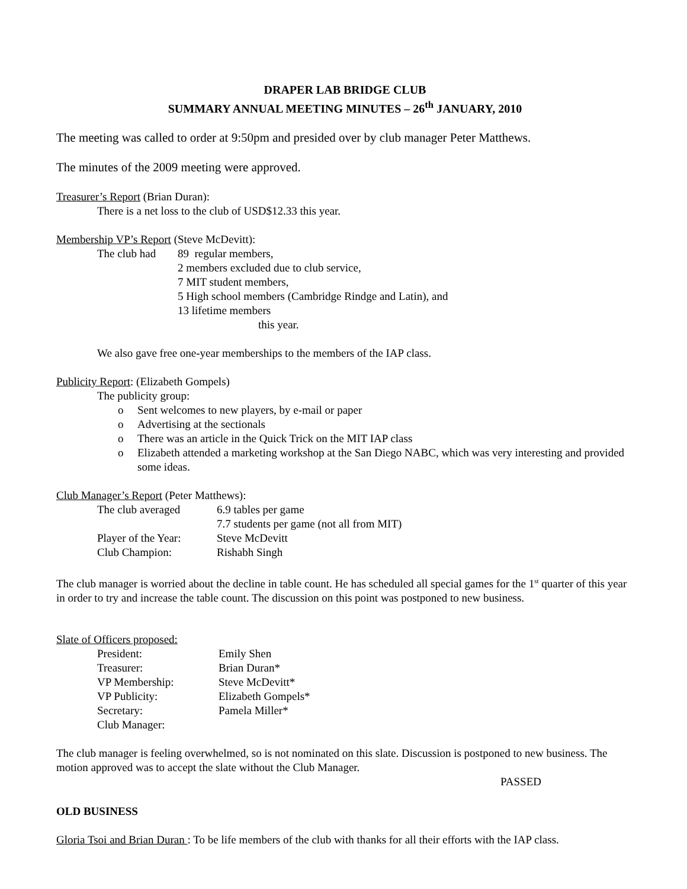DRAPER LAB BRIDGE CLUB
SUMMARY ANNUAL MEETING MINUTES – 26<sup>th</sup> JANUARY, 2010
The meeting was called to order at 9:50pm and presided over by club manager Peter Matthews.
The minutes of the 2009 meeting were approved.
Treasurer’s Report (Brian Duran):
There is a net loss to the club of USD$12.33 this year.
Membership VP’s Report (Steve McDevitt):
| The club had | 89 regular members, 2 members excluded due to club service, 7 MIT student members, 5 High school members (Cambridge Rindge and Latin), and 13 lifetime members this year. |
We also gave free one-year memberships to the members of the IAP class.
Publicity Report: (Elizabeth Gompels)
The publicity group:
o Sent welcomes to new players, by e-mail or paper
o Advertising at the sectionals
o There was an article in the Quick Trick on the MIT IAP class
o Elizabeth attended a marketing workshop at the San Diego NABC, which was very interesting and provided some ideas.
Club Manager’s Report (Peter Matthews):
| The club averaged | 6.9 tables per game |
| | 7.7 students per game (not all from MIT) |
| Player of the Year: | Steve McDevitt |
| Club Champion: | Rishabh Singh |
The club manager is worried about the decline in table count. He has scheduled all special games for the 1<sup>st</sup> quarter of this year in order to try and increase the table count. The discussion on this point was postponed to new business.
Slate of Officers proposed:
| President: | Emily Shen |
| Treasurer: | Brian Duran* |
| VP Membership: | Steve McDevitt* |
| VP Publicity: | Elizabeth Gompels* |
| Secretary: | Pamela Miller* |
| Club Manager: | |
The club manager is feeling overwhelmed, so is not nominated on this slate. Discussion is postponed to new business. The motion approved was to accept the slate without the Club Manager.
PASSED
OLD BUSINESS
Gloria Tsoi and Brian Duran : To be life members of the club with thanks for all their efforts with the IAP class.